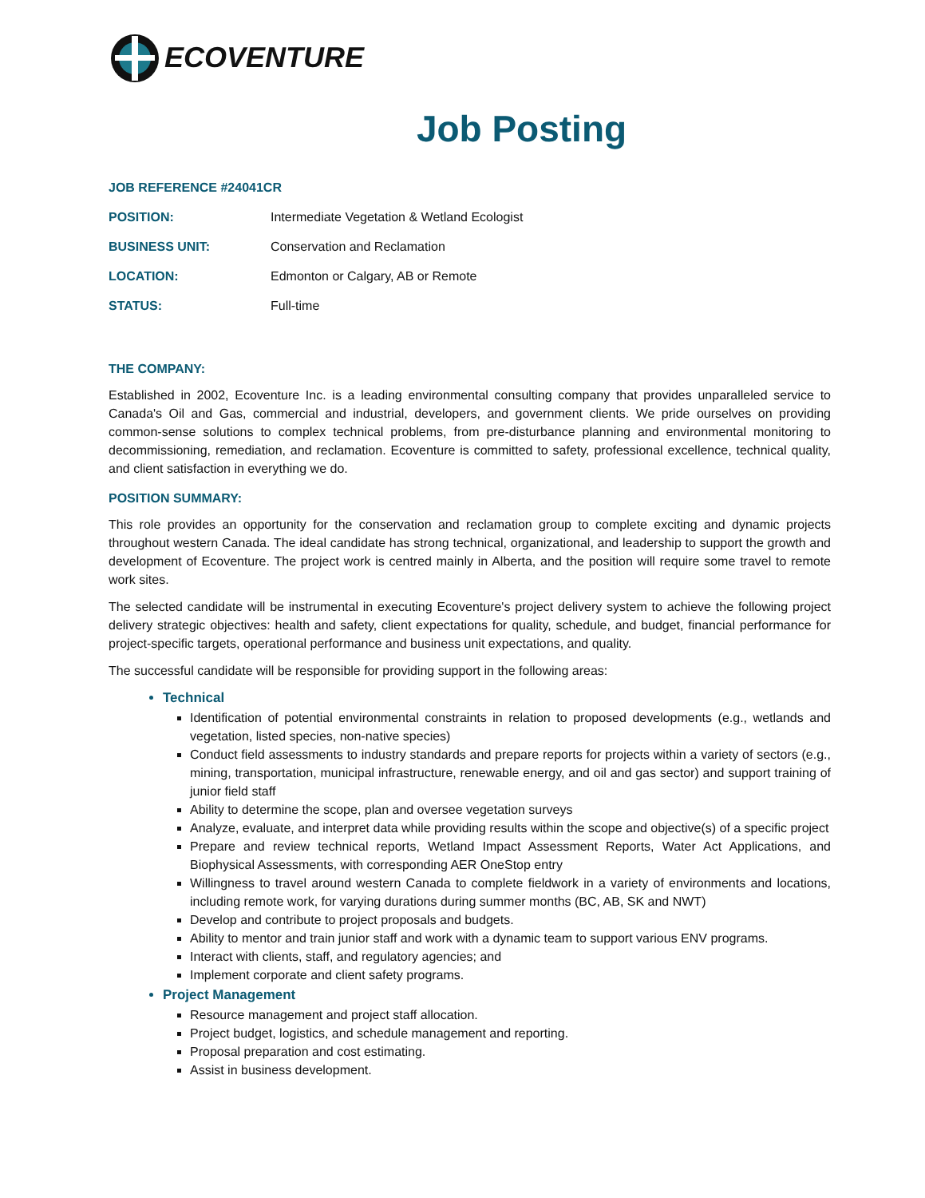ECOVENTURE
Job Posting
JOB REFERENCE #24041CR
POSITION: Intermediate Vegetation & Wetland Ecologist
BUSINESS UNIT: Conservation and Reclamation
LOCATION: Edmonton or Calgary, AB or Remote
STATUS: Full-time
THE COMPANY:
Established in 2002, Ecoventure Inc. is a leading environmental consulting company that provides unparalleled service to Canada's Oil and Gas, commercial and industrial, developers, and government clients. We pride ourselves on providing common-sense solutions to complex technical problems, from pre-disturbance planning and environmental monitoring to decommissioning, remediation, and reclamation. Ecoventure is committed to safety, professional excellence, technical quality, and client satisfaction in everything we do.
POSITION SUMMARY:
This role provides an opportunity for the conservation and reclamation group to complete exciting and dynamic projects throughout western Canada. The ideal candidate has strong technical, organizational, and leadership to support the growth and development of Ecoventure. The project work is centred mainly in Alberta, and the position will require some travel to remote work sites.
The selected candidate will be instrumental in executing Ecoventure's project delivery system to achieve the following project delivery strategic objectives: health and safety, client expectations for quality, schedule, and budget, financial performance for project-specific targets, operational performance and business unit expectations, and quality.
The successful candidate will be responsible for providing support in the following areas:
Technical
Identification of potential environmental constraints in relation to proposed developments (e.g., wetlands and vegetation, listed species, non-native species)
Conduct field assessments to industry standards and prepare reports for projects within a variety of sectors (e.g., mining, transportation, municipal infrastructure, renewable energy, and oil and gas sector) and support training of junior field staff
Ability to determine the scope, plan and oversee vegetation surveys
Analyze, evaluate, and interpret data while providing results within the scope and objective(s) of a specific project
Prepare and review technical reports, Wetland Impact Assessment Reports, Water Act Applications, and Biophysical Assessments, with corresponding AER OneStop entry
Willingness to travel around western Canada to complete fieldwork in a variety of environments and locations, including remote work, for varying durations during summer months (BC, AB, SK and NWT)
Develop and contribute to project proposals and budgets.
Ability to mentor and train junior staff and work with a dynamic team to support various ENV programs.
Interact with clients, staff, and regulatory agencies; and
Implement corporate and client safety programs.
Project Management
Resource management and project staff allocation.
Project budget, logistics, and schedule management and reporting.
Proposal preparation and cost estimating.
Assist in business development.